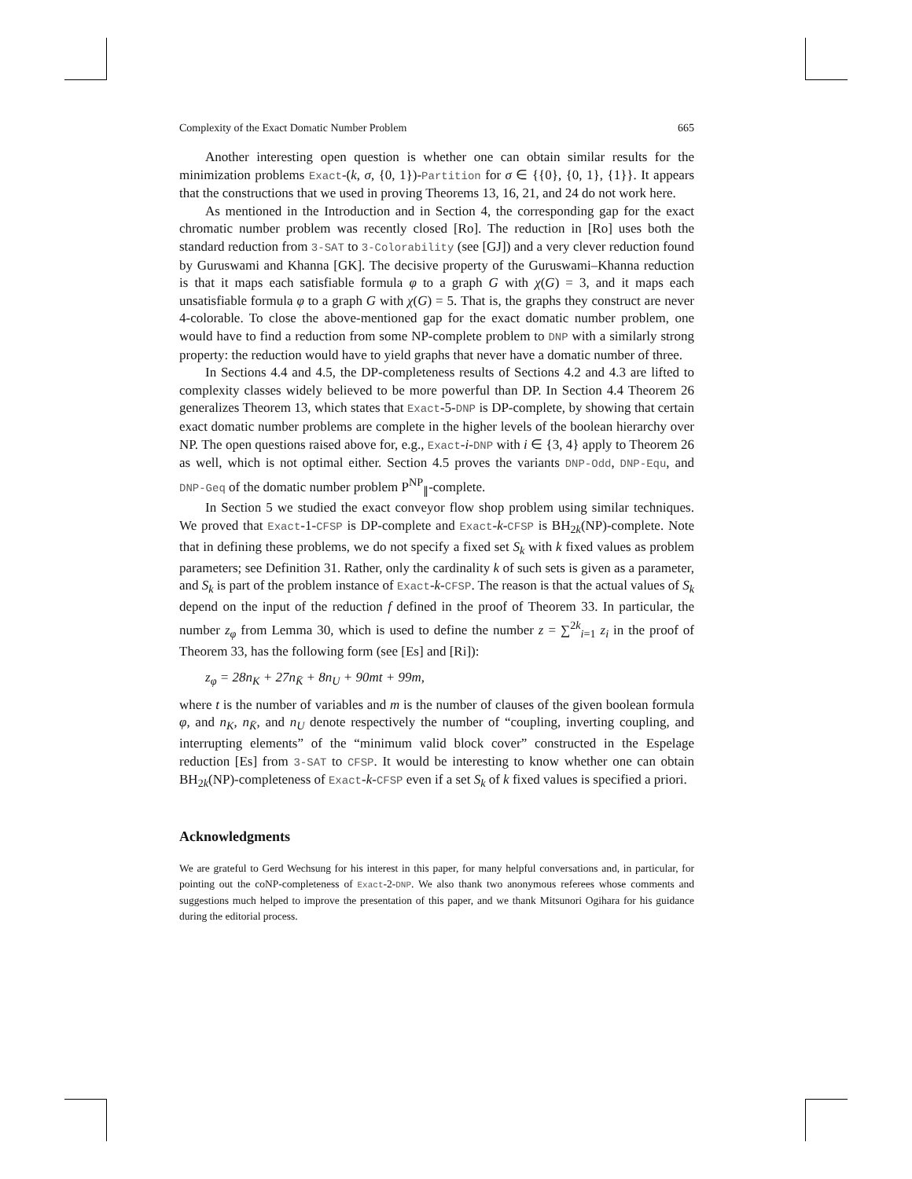Complexity of the Exact Domatic Number Problem 665
Another interesting open question is whether one can obtain similar results for the minimization problems Exact-(k, σ, {0, 1})-Partition for σ ∈ {{0}, {0, 1}, {1}}. It appears that the constructions that we used in proving Theorems 13, 16, 21, and 24 do not work here.
As mentioned in the Introduction and in Section 4, the corresponding gap for the exact chromatic number problem was recently closed [Ro]. The reduction in [Ro] uses both the standard reduction from 3-SAT to 3-Colorability (see [GJ]) and a very clever reduction found by Guruswami and Khanna [GK]. The decisive property of the Guruswami–Khanna reduction is that it maps each satisfiable formula φ to a graph G with χ(G) = 3, and it maps each unsatisfiable formula φ to a graph G with χ(G) = 5. That is, the graphs they construct are never 4-colorable. To close the above-mentioned gap for the exact domatic number problem, one would have to find a reduction from some NP-complete problem to DNP with a similarly strong property: the reduction would have to yield graphs that never have a domatic number of three.
In Sections 4.4 and 4.5, the DP-completeness results of Sections 4.2 and 4.3 are lifted to complexity classes widely believed to be more powerful than DP. In Section 4.4 Theorem 26 generalizes Theorem 13, which states that Exact-5-DNP is DP-complete, by showing that certain exact domatic number problems are complete in the higher levels of the boolean hierarchy over NP. The open questions raised above for, e.g., Exact-i-DNP with i ∈ {3, 4} apply to Theorem 26 as well, which is not optimal either. Section 4.5 proves the variants DNP-Odd, DNP-Equ, and DNP-Geq of the domatic number problem P<sup>NP</sup><sub>∥</sub>-complete.
In Section 5 we studied the exact conveyor flow shop problem using similar techniques. We proved that Exact-1-CFSP is DP-complete and Exact-k-CFSP is BH<sub>2k</sub>(NP)-complete. Note that in defining these problems, we do not specify a fixed set S<sub>k</sub> with k fixed values as problem parameters; see Definition 31. Rather, only the cardinality k of such sets is given as a parameter, and S<sub>k</sub> is part of the problem instance of Exact-k-CFSP. The reason is that the actual values of S<sub>k</sub> depend on the input of the reduction f defined in the proof of Theorem 33. In particular, the number z<sub>φ</sub> from Lemma 30, which is used to define the number z = ∑<sup>2k</sup><sub>i=1</sub> z<sub>i</sub> in the proof of Theorem 33, has the following form (see [Es] and [Ri]):
z<sub>φ</sub> = 28n<sub>K</sub> + 27n<sub>K̄</sub> + 8n<sub>U</sub> + 90mt + 99m,
where t is the number of variables and m is the number of clauses of the given boolean formula φ, and n<sub>K</sub>, n<sub>K̄</sub>, and n<sub>U</sub> denote respectively the number of “coupling, inverting coupling, and interrupting elements” of the “minimum valid block cover” constructed in the Espelage reduction [Es] from 3-SAT to CFSP. It would be interesting to know whether one can obtain BH<sub>2k</sub>(NP)-completeness of Exact-k-CFSP even if a set S<sub>k</sub> of k fixed values is specified a priori.
Acknowledgments
We are grateful to Gerd Wechsung for his interest in this paper, for many helpful conversations and, in particular, for pointing out the coNP-completeness of Exact-2-DNP. We also thank two anonymous referees whose comments and suggestions much helped to improve the presentation of this paper, and we thank Mitsunori Ogihara for his guidance during the editorial process.